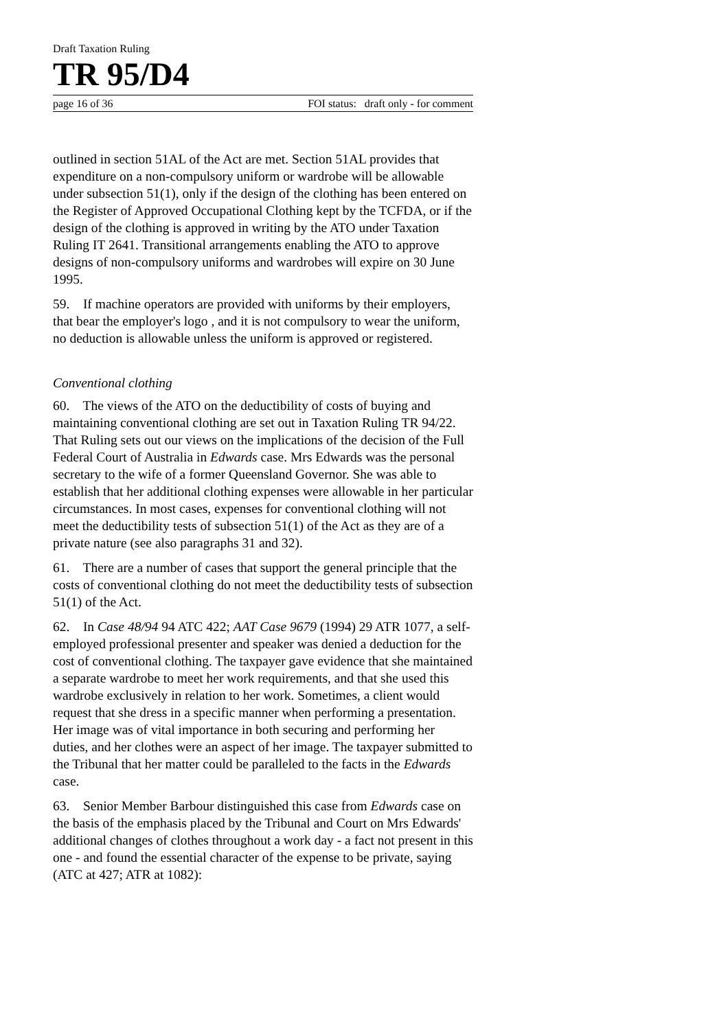Draft Taxation Ruling
TR 95/D4
page 16 of 36 FOI status: draft only - for comment
outlined in section 51AL of the Act are met. Section 51AL provides that expenditure on a non-compulsory uniform or wardrobe will be allowable under subsection 51(1), only if the design of the clothing has been entered on the Register of Approved Occupational Clothing kept by the TCFDA, or if the design of the clothing is approved in writing by the ATO under Taxation Ruling IT 2641. Transitional arrangements enabling the ATO to approve designs of non-compulsory uniforms and wardrobes will expire on 30 June 1995.
59. If machine operators are provided with uniforms by their employers, that bear the employer's logo , and it is not compulsory to wear the uniform, no deduction is allowable unless the uniform is approved or registered.
Conventional clothing
60. The views of the ATO on the deductibility of costs of buying and maintaining conventional clothing are set out in Taxation Ruling TR 94/22. That Ruling sets out our views on the implications of the decision of the Full Federal Court of Australia in Edwards case. Mrs Edwards was the personal secretary to the wife of a former Queensland Governor. She was able to establish that her additional clothing expenses were allowable in her particular circumstances. In most cases, expenses for conventional clothing will not meet the deductibility tests of subsection 51(1) of the Act as they are of a private nature (see also paragraphs 31 and 32).
61. There are a number of cases that support the general principle that the costs of conventional clothing do not meet the deductibility tests of subsection 51(1) of the Act.
62. In Case 48/94 94 ATC 422; AAT Case 9679 (1994) 29 ATR 1077, a self-employed professional presenter and speaker was denied a deduction for the cost of conventional clothing. The taxpayer gave evidence that she maintained a separate wardrobe to meet her work requirements, and that she used this wardrobe exclusively in relation to her work. Sometimes, a client would request that she dress in a specific manner when performing a presentation. Her image was of vital importance in both securing and performing her duties, and her clothes were an aspect of her image. The taxpayer submitted to the Tribunal that her matter could be paralleled to the facts in the Edwards case.
63. Senior Member Barbour distinguished this case from Edwards case on the basis of the emphasis placed by the Tribunal and Court on Mrs Edwards' additional changes of clothes throughout a work day - a fact not present in this one - and found the essential character of the expense to be private, saying (ATC at 427; ATR at 1082):